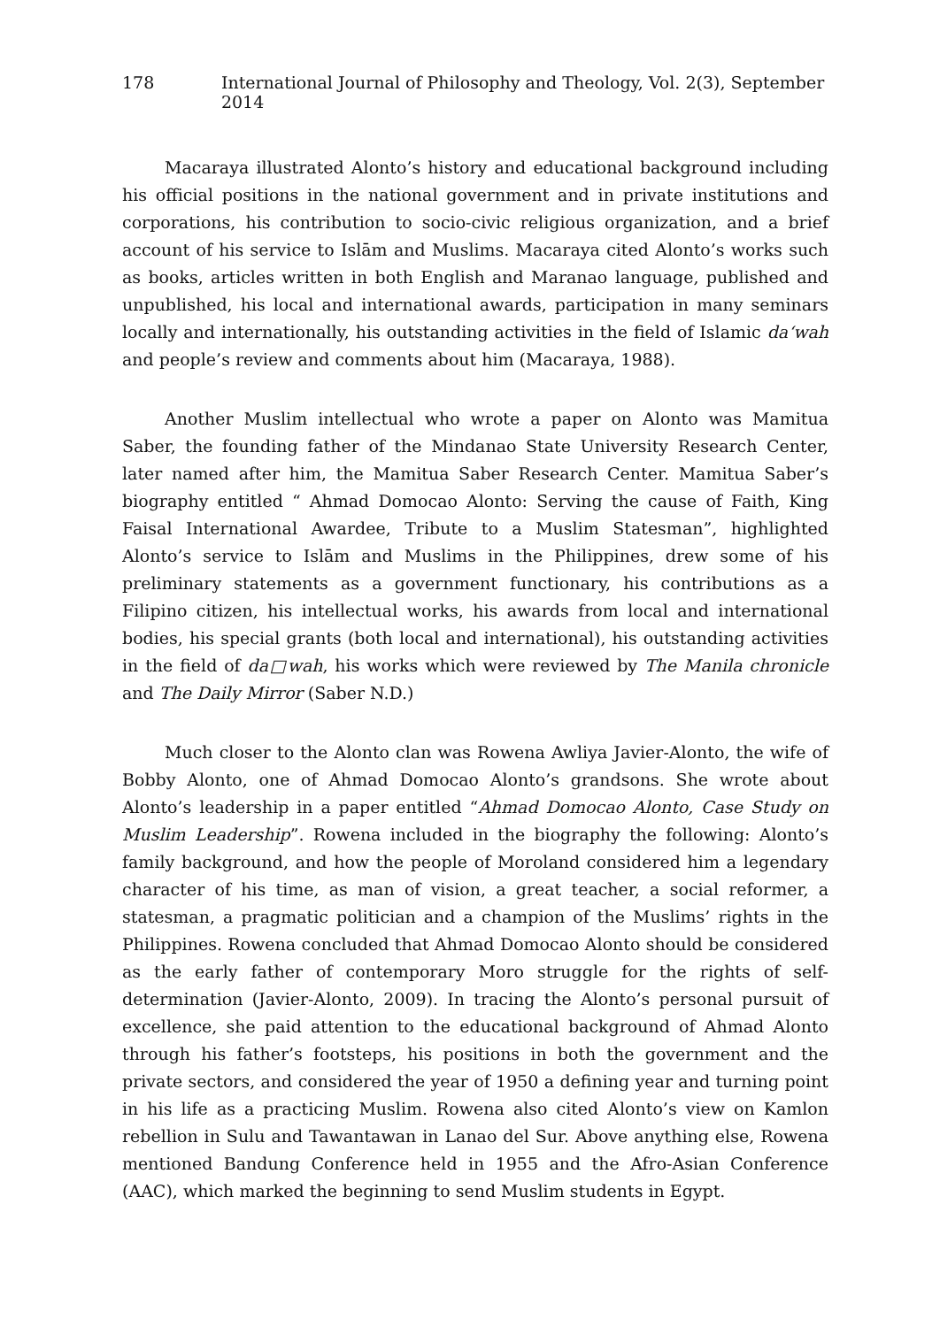178 International Journal of Philosophy and Theology, Vol. 2(3), September 2014
Macaraya illustrated Alonto’s history and educational background including his official positions in the national government and in private institutions and corporations, his contribution to socio-civic religious organization, and a brief account of his service to Islām and Muslims. Macaraya cited Alonto’s works such as books, articles written in both English and Maranao language, published and unpublished, his local and international awards, participation in many seminars locally and internationally, his outstanding activities in the field of Islamic da‘wah and people’s review and comments about him (Macaraya, 1988).
Another Muslim intellectual who wrote a paper on Alonto was Mamitua Saber, the founding father of the Mindanao State University Research Center, later named after him, the Mamitua Saber Research Center. Mamitua Saber’s biography entitled “ Ahmad Domocao Alonto: Serving the cause of Faith, King Faisal International Awardee, Tribute to a Muslim Statesman”, highlighted Alonto’s service to Islām and Muslims in the Philippines, drew some of his preliminary statements as a government functionary, his contributions as a Filipino citizen, his intellectual works, his awards from local and international bodies, his special grants (both local and international), his outstanding activities in the field of da□wah, his works which were reviewed by The Manila chronicle and The Daily Mirror (Saber N.D.)
Much closer to the Alonto clan was Rowena Awliya Javier-Alonto, the wife of Bobby Alonto, one of Ahmad Domocao Alonto’s grandsons. She wrote about Alonto’s leadership in a paper entitled “Ahmad Domocao Alonto, Case Study on Muslim Leadership”. Rowena included in the biography the following: Alonto’s family background, and how the people of Moroland considered him a legendary character of his time, as man of vision, a great teacher, a social reformer, a statesman, a pragmatic politician and a champion of the Muslims’ rights in the Philippines. Rowena concluded that Ahmad Domocao Alonto should be considered as the early father of contemporary Moro struggle for the rights of self-determination (Javier-Alonto, 2009). In tracing the Alonto’s personal pursuit of excellence, she paid attention to the educational background of Ahmad Alonto through his father’s footsteps, his positions in both the government and the private sectors, and considered the year of 1950 a defining year and turning point in his life as a practicing Muslim. Rowena also cited Alonto’s view on Kamlon rebellion in Sulu and Tawantawan in Lanao del Sur. Above anything else, Rowena mentioned Bandung Conference held in 1955 and the Afro-Asian Conference (AAC), which marked the beginning to send Muslim students in Egypt.